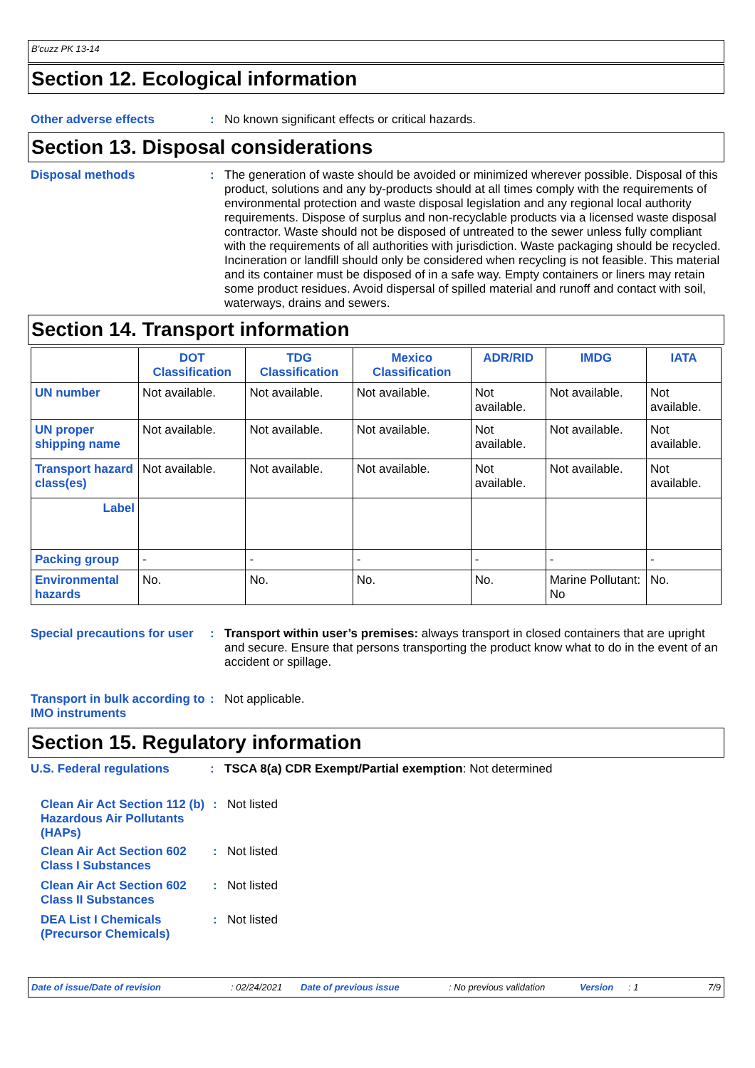B'cuzz PK 13-14
Section 12. Ecological information
Other adverse effects : No known significant effects or critical hazards.
Section 13. Disposal considerations
Disposal methods : The generation of waste should be avoided or minimized wherever possible. Disposal of this product, solutions and any by-products should at all times comply with the requirements of environmental protection and waste disposal legislation and any regional local authority requirements. Dispose of surplus and non-recyclable products via a licensed waste disposal contractor. Waste should not be disposed of untreated to the sewer unless fully compliant with the requirements of all authorities with jurisdiction. Waste packaging should be recycled. Incineration or landfill should only be considered when recycling is not feasible. This material and its container must be disposed of in a safe way. Empty containers or liners may retain some product residues. Avoid dispersal of spilled material and runoff and contact with soil, waterways, drains and sewers.
Section 14. Transport information
| | DOT Classification | TDG Classification | Mexico Classification | ADR/RID | IMDG | IATA |
| --- | --- | --- | --- | --- | --- | --- |
| UN number | Not available. | Not available. | Not available. | Not available. | Not available. | Not available. |
| UN proper shipping name | Not available. | Not available. | Not available. | Not available. | Not available. | Not available. |
| Transport hazard class(es) | Not available. | Not available. | Not available. | Not available. | Not available. | Not available. |
| Label | | | | | | |
| Packing group | - | - | - | - | - | - |
| Environmental hazards | No. | No. | No. | No. | Marine Pollutant: No | No. |
Special precautions for user
: Transport within user’s premises: always transport in closed containers that are upright and secure. Ensure that persons transporting the product know what to do in the event of an accident or spillage.
Transport in bulk according to IMO instruments
: Not applicable.
Section 15. Regulatory information
U.S. Federal regulations : TSCA 8(a) CDR Exempt/Partial exemption: Not determined
Clean Air Act Section 112 (b) Hazardous Air Pollutants (HAPs)
: Not listed
Clean Air Act Section 602 Class I Substances
: Not listed
Clean Air Act Section 602 Class II Substances
: Not listed
DEA List I Chemicals (Precursor Chemicals)
: Not listed
Date of issue/Date of revision: 02/24/2021 Date of previous issue: No previous validation Version: 1 7/9